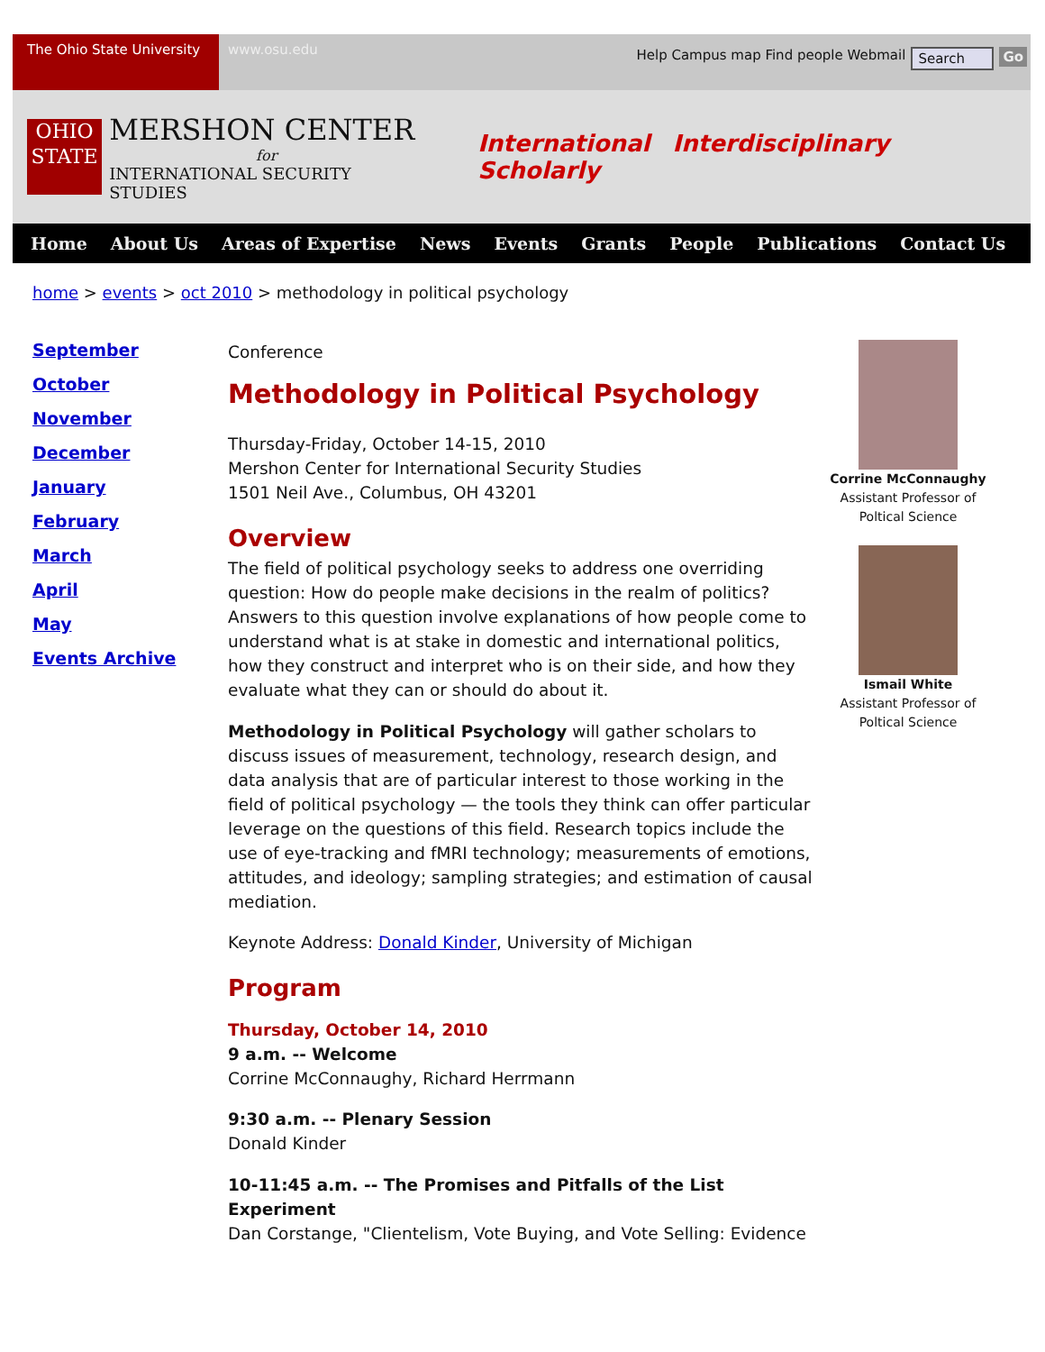The Ohio State University
www.osu.edu
Help Campus map Find people Webmail Search Go
OHIO STATE
MERSHON CENTER
for
INTERNATIONAL SECURITY STUDIES
International Interdisciplinary Scholarly
Home About Us Areas of Expertise News Events Grants People Publications Contact Us
home > events > oct 2010 > methodology in political psychology
September
October
November
December
January
February
March
April
May
Events Archive
Conference
Methodology in Political Psychology
Thursday-Friday, October 14-15, 2010
Mershon Center for International Security Studies
1501 Neil Ave., Columbus, OH 43201
Overview
The field of political psychology seeks to address one overriding question: How do people make decisions in the realm of politics? Answers to this question involve explanations of how people come to understand what is at stake in domestic and international politics, how they construct and interpret who is on their side, and how they evaluate what they can or should do about it.
Methodology in Political Psychology will gather scholars to discuss issues of measurement, technology, research design, and data analysis that are of particular interest to those working in the field of political psychology — the tools they think can offer particular leverage on the questions of this field. Research topics include the use of eye-tracking and fMRI technology; measurements of emotions, attitudes, and ideology; sampling strategies; and estimation of causal mediation.
Keynote Address: Donald Kinder, University of Michigan
Program
Thursday, October 14, 2010
9 a.m. -- Welcome
Corrine McConnaughy, Richard Herrmann
9:30 a.m. -- Plenary Session
Donald Kinder
10-11:45 a.m. -- The Promises and Pitfalls of the List Experiment
Dan Corstange, "Clientelism, Vote Buying, and Vote Selling: Evidence
Corrine McConnaughy
Assistant Professor of
Poltical Science
Ismail White
Assistant Professor of
Poltical Science